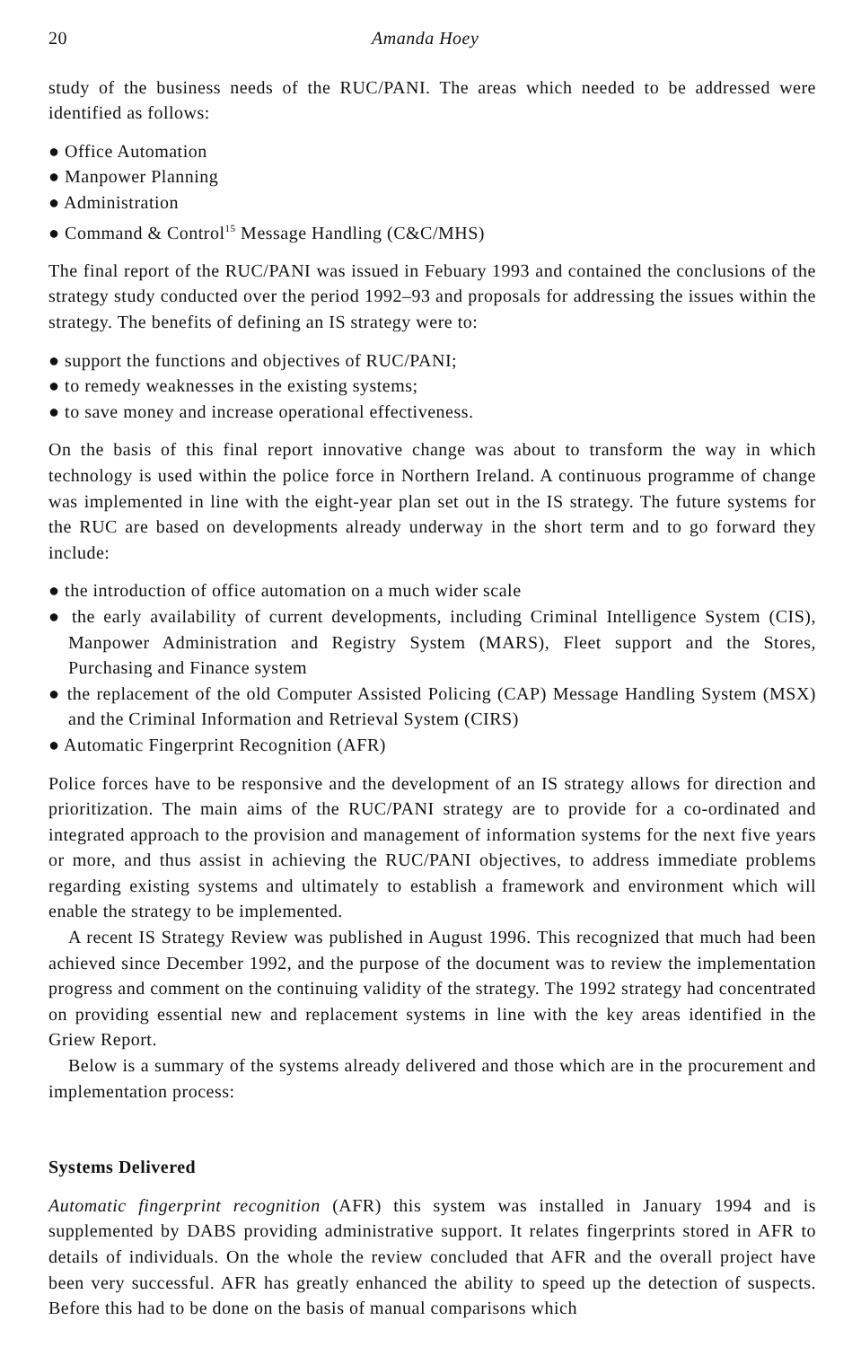20 Amanda Hoey
study of the business needs of the RUC/PANI. The areas which needed to be addressed were identified as follows:
● Office Automation
● Manpower Planning
● Administration
● Command & Control<sup>15</sup> Message Handling (C&C/MHS)
The final report of the RUC/PANI was issued in Febuary 1993 and contained the conclusions of the strategy study conducted over the period 1992–93 and proposals for addressing the issues within the strategy. The benefits of defining an IS strategy were to:
● support the functions and objectives of RUC/PANI;
● to remedy weaknesses in the existing systems;
● to save money and increase operational effectiveness.
On the basis of this final report innovative change was about to transform the way in which technology is used within the police force in Northern Ireland. A continuous programme of change was implemented in line with the eight-year plan set out in the IS strategy. The future systems for the RUC are based on developments already underway in the short term and to go forward they include:
● the introduction of office automation on a much wider scale
● the early availability of current developments, including Criminal Intelligence System (CIS), Manpower Administration and Registry System (MARS), Fleet support and the Stores, Purchasing and Finance system
● the replacement of the old Computer Assisted Policing (CAP) Message Handling System (MSX) and the Criminal Information and Retrieval System (CIRS)
● Automatic Fingerprint Recognition (AFR)
Police forces have to be responsive and the development of an IS strategy allows for direction and prioritization. The main aims of the RUC/PANI strategy are to provide for a co-ordinated and integrated approach to the provision and management of information systems for the next five years or more, and thus assist in achieving the RUC/PANI objectives, to address immediate problems regarding existing systems and ultimately to establish a framework and environment which will enable the strategy to be implemented.
A recent IS Strategy Review was published in August 1996. This recognized that much had been achieved since December 1992, and the purpose of the document was to review the implementation progress and comment on the continuing validity of the strategy. The 1992 strategy had concentrated on providing essential new and replacement systems in line with the key areas identified in the Griew Report.
Below is a summary of the systems already delivered and those which are in the procurement and implementation process:
Systems Delivered
Automatic fingerprint recognition (AFR) this system was installed in January 1994 and is supplemented by DABS providing administrative support. It relates fingerprints stored in AFR to details of individuals. On the whole the review concluded that AFR and the overall project have been very successful. AFR has greatly enhanced the ability to speed up the detection of suspects. Before this had to be done on the basis of manual comparisons which